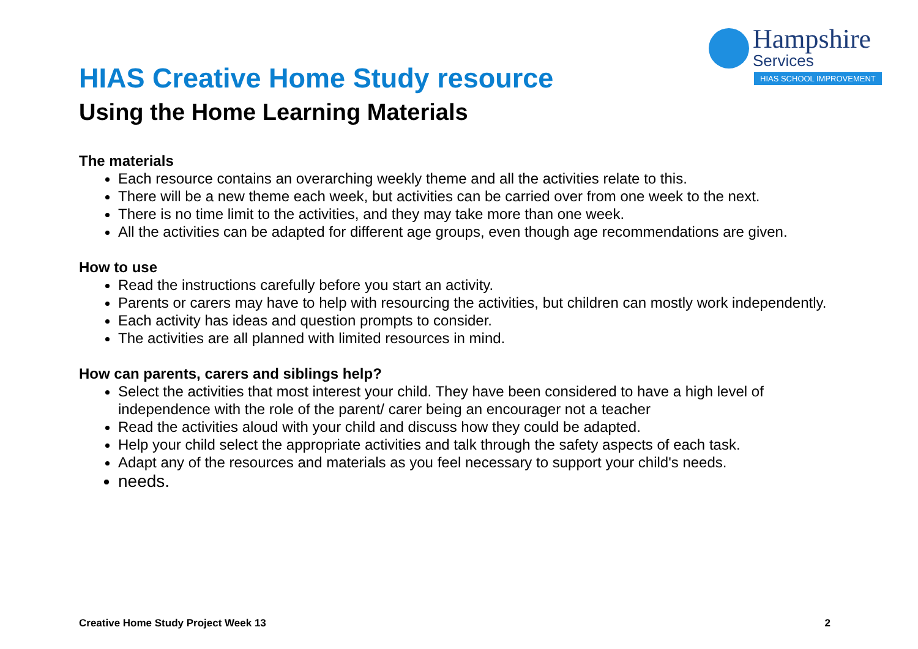Hampshire
Services
HIAS SCHOOL IMPROVEMENT
HIAS Creative Home Study resource
Using the Home Learning Materials
The materials
Each resource contains an overarching weekly theme and all the activities relate to this.
There will be a new theme each week, but activities can be carried over from one week to the next.
There is no time limit to the activities, and they may take more than one week.
All the activities can be adapted for different age groups, even though age recommendations are given.
How to use
Read the instructions carefully before you start an activity.
Parents or carers may have to help with resourcing the activities, but children can mostly work independently.
Each activity has ideas and question prompts to consider.
The activities are all planned with limited resources in mind.
How can parents, carers and siblings help?
Select the activities that most interest your child. They have been considered to have a high level of independence with the role of the parent/ carer being an encourager not a teacher
Read the activities aloud with your child and discuss how they could be adapted.
Help your child select the appropriate activities and talk through the safety aspects of each task.
Adapt any of the resources and materials as you feel necessary to support your child's needs.
needs.
Creative Home Study Project Week 13 2